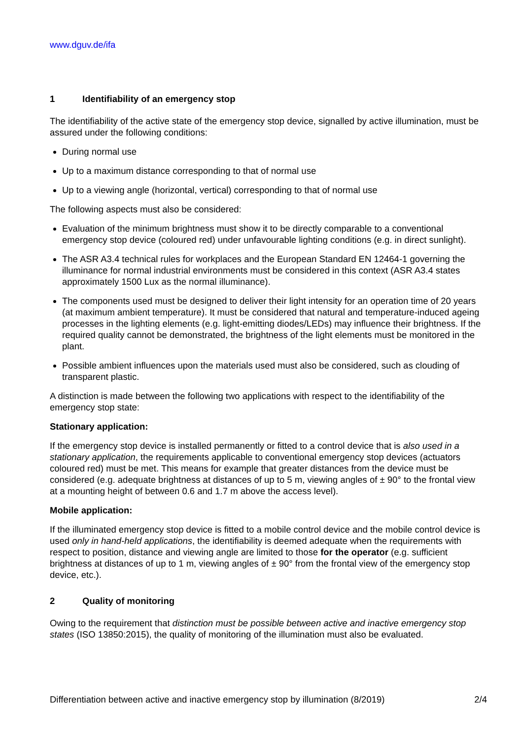www.dguv.de/ifa
1 Identifiability of an emergency stop
The identifiability of the active state of the emergency stop device, signalled by active illumination, must be assured under the following conditions:
During normal use
Up to a maximum distance corresponding to that of normal use
Up to a viewing angle (horizontal, vertical) corresponding to that of normal use
The following aspects must also be considered:
Evaluation of the minimum brightness must show it to be directly comparable to a conventional emergency stop device (coloured red) under unfavourable lighting conditions (e.g. in direct sunlight).
The ASR A3.4 technical rules for workplaces and the European Standard EN 12464-1 governing the illuminance for normal industrial environments must be considered in this context (ASR A3.4 states approximately 1500 Lux as the normal illuminance).
The components used must be designed to deliver their light intensity for an operation time of 20 years (at maximum ambient temperature). It must be considered that natural and temperature-induced ageing processes in the lighting elements (e.g. light-emitting diodes/LEDs) may influence their brightness. If the required quality cannot be demonstrated, the brightness of the light elements must be monitored in the plant.
Possible ambient influences upon the materials used must also be considered, such as clouding of transparent plastic.
A distinction is made between the following two applications with respect to the identifiability of the emergency stop state:
Stationary application:
If the emergency stop device is installed permanently or fitted to a control device that is also used in a stationary application, the requirements applicable to conventional emergency stop devices (actuators coloured red) must be met. This means for example that greater distances from the device must be considered (e.g. adequate brightness at distances of up to 5 m, viewing angles of ± 90° to the frontal view at a mounting height of between 0.6 and 1.7 m above the access level).
Mobile application:
If the illuminated emergency stop device is fitted to a mobile control device and the mobile control device is used only in hand-held applications, the identifiability is deemed adequate when the requirements with respect to position, distance and viewing angle are limited to those for the operator (e.g. sufficient brightness at distances of up to 1 m, viewing angles of ± 90° from the frontal view of the emergency stop device, etc.).
2 Quality of monitoring
Owing to the requirement that distinction must be possible between active and inactive emergency stop states (ISO 13850:2015), the quality of monitoring of the illumination must also be evaluated.
Differentiation between active and inactive emergency stop by illumination (8/2019) 2/4